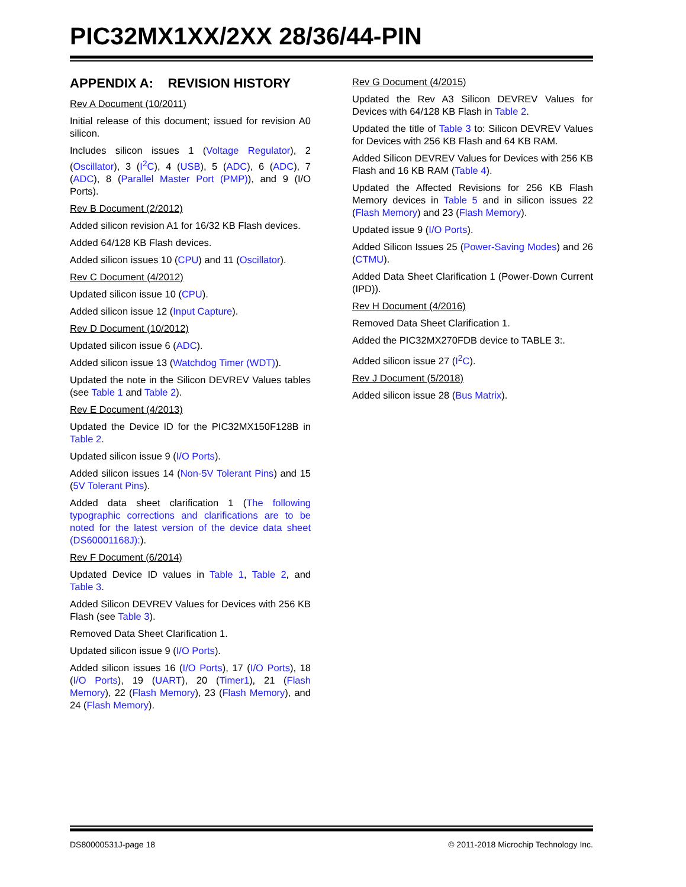PIC32MX1XX/2XX 28/36/44-PIN
APPENDIX A: REVISION HISTORY
Rev A Document (10/2011)
Initial release of this document; issued for revision A0 silicon.
Includes silicon issues 1 (Voltage Regulator), 2 (Oscillator), 3 (I<sup>2</sup>C), 4 (USB), 5 (ADC), 6 (ADC), 7 (ADC), 8 (Parallel Master Port (PMP)), and 9 (I/O Ports).
Rev B Document (2/2012)
Added silicon revision A1 for 16/32 KB Flash devices.
Added 64/128 KB Flash devices.
Added silicon issues 10 (CPU) and 11 (Oscillator).
Rev C Document (4/2012)
Updated silicon issue 10 (CPU).
Added silicon issue 12 (Input Capture).
Rev D Document (10/2012)
Updated silicon issue 6 (ADC).
Added silicon issue 13 (Watchdog Timer (WDT)).
Updated the note in the Silicon DEVREV Values tables (see Table 1 and Table 2).
Rev E Document (4/2013)
Updated the Device ID for the PIC32MX150F128B in Table 2.
Updated silicon issue 9 (I/O Ports).
Added silicon issues 14 (Non-5V Tolerant Pins) and 15 (5V Tolerant Pins).
Added data sheet clarification 1 (The following typographic corrections and clarifications are to be noted for the latest version of the device data sheet (DS60001168J):).
Rev F Document (6/2014)
Updated Device ID values in Table 1, Table 2, and Table 3.
Added Silicon DEVREV Values for Devices with 256 KB Flash (see Table 3).
Removed Data Sheet Clarification 1.
Updated silicon issue 9 (I/O Ports).
Added silicon issues 16 (I/O Ports), 17 (I/O Ports), 18 (I/O Ports), 19 (UART), 20 (Timer1), 21 (Flash Memory), 22 (Flash Memory), 23 (Flash Memory), and 24 (Flash Memory).
Rev G Document (4/2015)
Updated the Rev A3 Silicon DEVREV Values for Devices with 64/128 KB Flash in Table 2.
Updated the title of Table 3 to: Silicon DEVREV Values for Devices with 256 KB Flash and 64 KB RAM.
Added Silicon DEVREV Values for Devices with 256 KB Flash and 16 KB RAM (Table 4).
Updated the Affected Revisions for 256 KB Flash Memory devices in Table 5 and in silicon issues 22 (Flash Memory) and 23 (Flash Memory).
Updated issue 9 (I/O Ports).
Added Silicon Issues 25 (Power-Saving Modes) and 26 (CTMU).
Added Data Sheet Clarification 1 (Power-Down Current (IPD)).
Rev H Document (4/2016)
Removed Data Sheet Clarification 1.
Added the PIC32MX270FDB device to TABLE 3:.
Added silicon issue 27 (I<sup>2</sup>C).
Rev J Document (5/2018)
Added silicon issue 28 (Bus Matrix).
DS80000531J-page 18 © 2011-2018 Microchip Technology Inc.